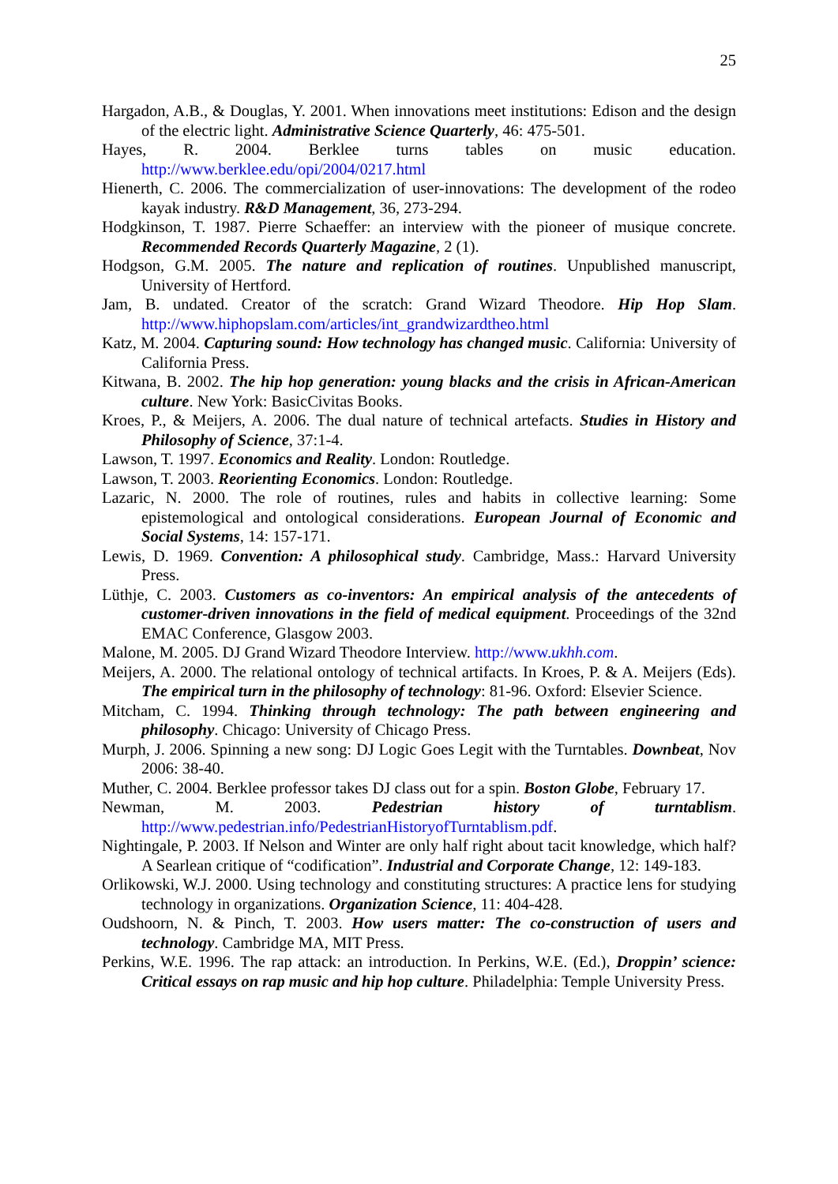25
Hargadon, A.B., & Douglas, Y. 2001. When innovations meet institutions: Edison and the design of the electric light. Administrative Science Quarterly, 46: 475-501.
Hayes, R. 2004. Berklee turns tables on music education. http://www.berklee.edu/opi/2004/0217.html
Hienerth, C. 2006. The commercialization of user-innovations: The development of the rodeo kayak industry. R&D Management, 36, 273-294.
Hodgkinson, T. 1987. Pierre Schaeffer: an interview with the pioneer of musique concrete. Recommended Records Quarterly Magazine, 2 (1).
Hodgson, G.M. 2005. The nature and replication of routines. Unpublished manuscript, University of Hertford.
Jam, B. undated. Creator of the scratch: Grand Wizard Theodore. Hip Hop Slam. http://www.hiphopslam.com/articles/int_grandwizardtheo.html
Katz, M. 2004. Capturing sound: How technology has changed music. California: University of California Press.
Kitwana, B. 2002. The hip hop generation: young blacks and the crisis in African-American culture. New York: BasicCivitas Books.
Kroes, P., & Meijers, A. 2006. The dual nature of technical artefacts. Studies in History and Philosophy of Science, 37:1-4.
Lawson, T. 1997. Economics and Reality. London: Routledge.
Lawson, T. 2003. Reorienting Economics. London: Routledge.
Lazaric, N. 2000. The role of routines, rules and habits in collective learning: Some epistemological and ontological considerations. European Journal of Economic and Social Systems, 14: 157-171.
Lewis, D. 1969. Convention: A philosophical study. Cambridge, Mass.: Harvard University Press.
Lüthje, C. 2003. Customers as co-inventors: An empirical analysis of the antecedents of customer-driven innovations in the field of medical equipment. Proceedings of the 32nd EMAC Conference, Glasgow 2003.
Malone, M. 2005. DJ Grand Wizard Theodore Interview. http://www.ukhh.com.
Meijers, A. 2000. The relational ontology of technical artifacts. In Kroes, P. & A. Meijers (Eds). The empirical turn in the philosophy of technology: 81-96. Oxford: Elsevier Science.
Mitcham, C. 1994. Thinking through technology: The path between engineering and philosophy. Chicago: University of Chicago Press.
Murph, J. 2006. Spinning a new song: DJ Logic Goes Legit with the Turntables. Downbeat, Nov 2006: 38-40.
Muther, C. 2004. Berklee professor takes DJ class out for a spin. Boston Globe, February 17.
Newman, M. 2003. Pedestrian history of turntablism. http://www.pedestrian.info/PedestrianHistoryofTurntablism.pdf.
Nightingale, P. 2003. If Nelson and Winter are only half right about tacit knowledge, which half? A Searlean critique of “codification”. Industrial and Corporate Change, 12: 149-183.
Orlikowski, W.J. 2000. Using technology and constituting structures: A practice lens for studying technology in organizations. Organization Science, 11: 404-428.
Oudshoorn, N. & Pinch, T. 2003. How users matter: The co-construction of users and technology. Cambridge MA, MIT Press.
Perkins, W.E. 1996. The rap attack: an introduction. In Perkins, W.E. (Ed.), Droppin’ science: Critical essays on rap music and hip hop culture. Philadelphia: Temple University Press.